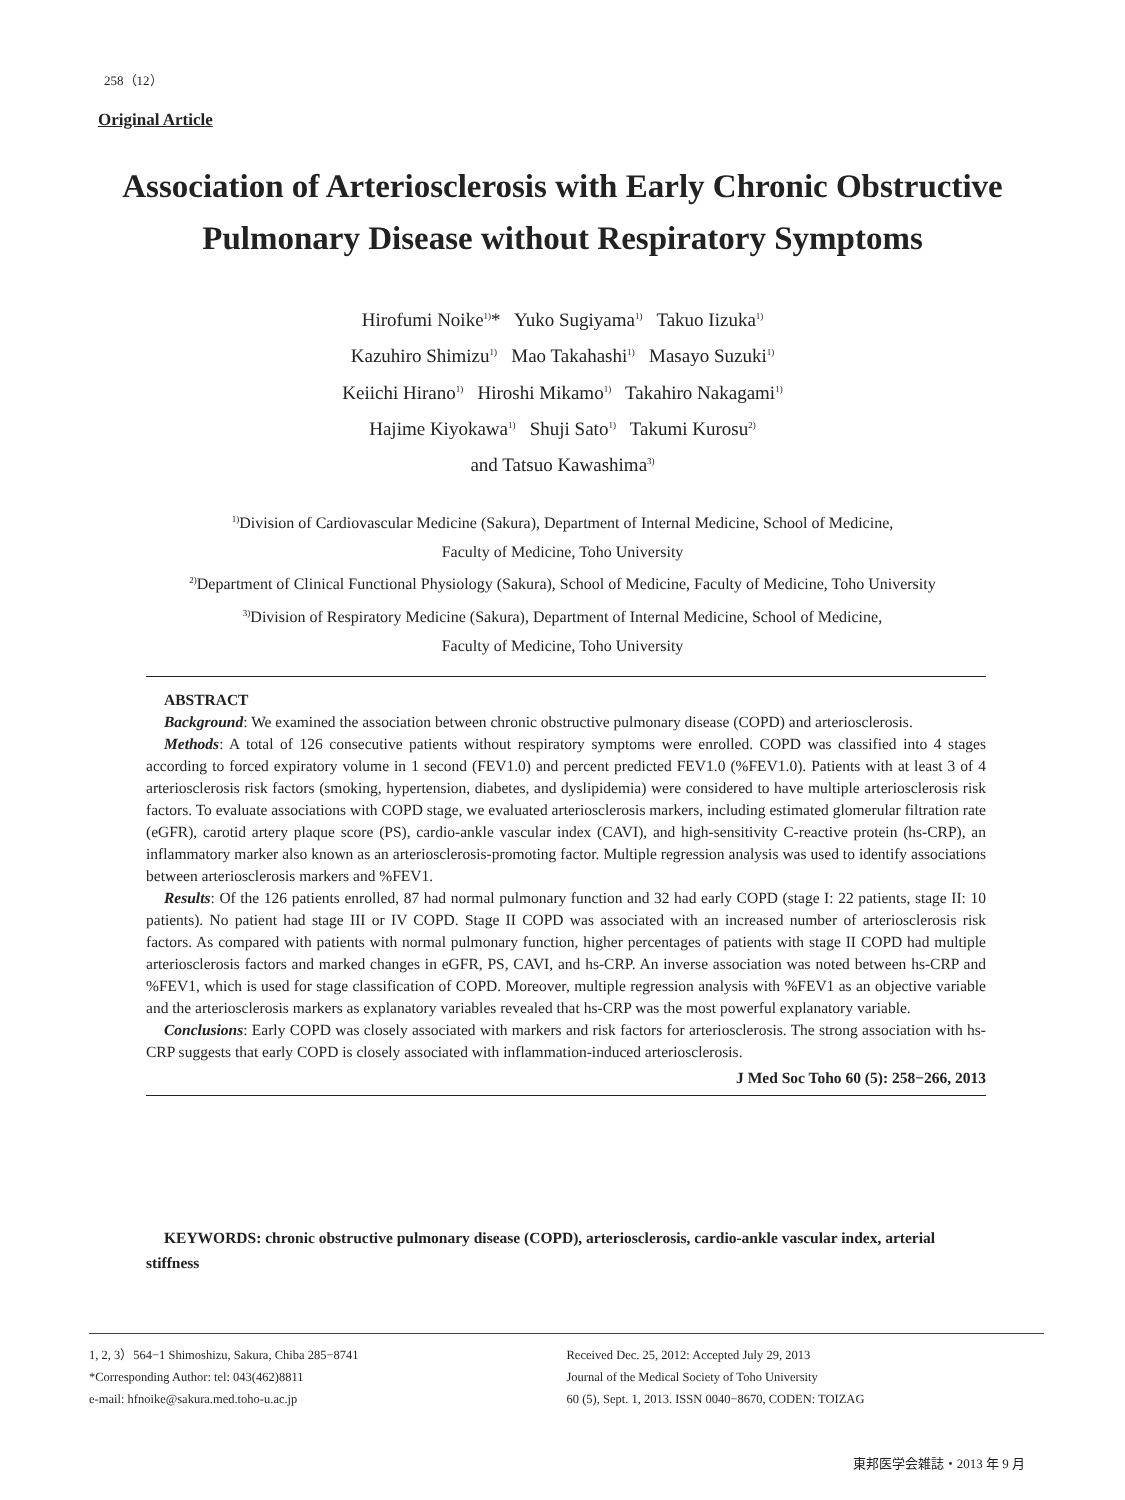258（12）
Original Article
Association of Arteriosclerosis with Early Chronic Obstructive Pulmonary Disease without Respiratory Symptoms
Hirofumi Noike<sup>1)</sup>* Yuko Sugiyama<sup>1)</sup> Takuo Iizuka<sup>1)</sup>
Kazuhiro Shimizu<sup>1)</sup> Mao Takahashi<sup>1)</sup> Masayo Suzuki<sup>1)</sup>
Keiichi Hirano<sup>1)</sup> Hiroshi Mikamo<sup>1)</sup> Takahiro Nakagami<sup>1)</sup>
Hajime Kiyokawa<sup>1)</sup> Shuji Sato<sup>1)</sup> Takumi Kurosu<sup>2)</sup>
and Tatsuo Kawashima<sup>3)</sup>
<sup>1)</sup> Division of Cardiovascular Medicine (Sakura), Department of Internal Medicine, School of Medicine,
Faculty of Medicine, Toho University
<sup>2)</sup> Department of Clinical Functional Physiology (Sakura), School of Medicine, Faculty of Medicine, Toho University
<sup>3)</sup> Division of Respiratory Medicine (Sakura), Department of Internal Medicine, School of Medicine,
Faculty of Medicine, Toho University
ABSTRACT
Background: We examined the association between chronic obstructive pulmonary disease (COPD) and arteriosclerosis.
Methods: A total of 126 consecutive patients without respiratory symptoms were enrolled. COPD was classified into 4 stages according to forced expiratory volume in 1 second (FEV1.0) and percent predicted FEV1.0 (%FEV1.0). Patients with at least 3 of 4 arteriosclerosis risk factors (smoking, hypertension, diabetes, and dyslipidemia) were considered to have multiple arteriosclerosis risk factors. To evaluate associations with COPD stage, we evaluated arteriosclerosis markers, including estimated glomerular filtration rate (eGFR), carotid artery plaque score (PS), cardio-ankle vascular index (CAVI), and high-sensitivity C-reactive protein (hs-CRP), an inflammatory marker also known as an arteriosclerosis-promoting factor. Multiple regression analysis was used to identify associations between arteriosclerosis markers and %FEV1.
Results: Of the 126 patients enrolled, 87 had normal pulmonary function and 32 had early COPD (stage I: 22 patients, stage II: 10 patients). No patient had stage III or IV COPD. Stage II COPD was associated with an increased number of arteriosclerosis risk factors. As compared with patients with normal pulmonary function, higher percentages of patients with stage II COPD had multiple arteriosclerosis factors and marked changes in eGFR, PS, CAVI, and hs-CRP. An inverse association was noted between hs-CRP and %FEV1, which is used for stage classification of COPD. Moreover, multiple regression analysis with %FEV1 as an objective variable and the arteriosclerosis markers as explanatory variables revealed that hs-CRP was the most powerful explanatory variable.
Conclusions: Early COPD was closely associated with markers and risk factors for arteriosclerosis. The strong association with hs-CRP suggests that early COPD is closely associated with inflammation-induced arteriosclerosis.
J Med Soc Toho 60 (5): 258−266, 2013
KEYWORDS: chronic obstructive pulmonary disease (COPD), arteriosclerosis, cardio-ankle vascular index, arterial stiffness
1, 2, 3）564−1 Shimoshizu, Sakura, Chiba 285−8741
*Corresponding Author: tel: 043(462)8811
e-mail: hfnoike@sakura.med.toho-u.ac.jp
Received Dec. 25, 2012: Accepted July 29, 2013
Journal of the Medical Society of Toho University
60 (5), Sept. 1, 2013. ISSN 0040−8670, CODEN: TOIZAG
東邦医学会雑誌・2013 年 9 月